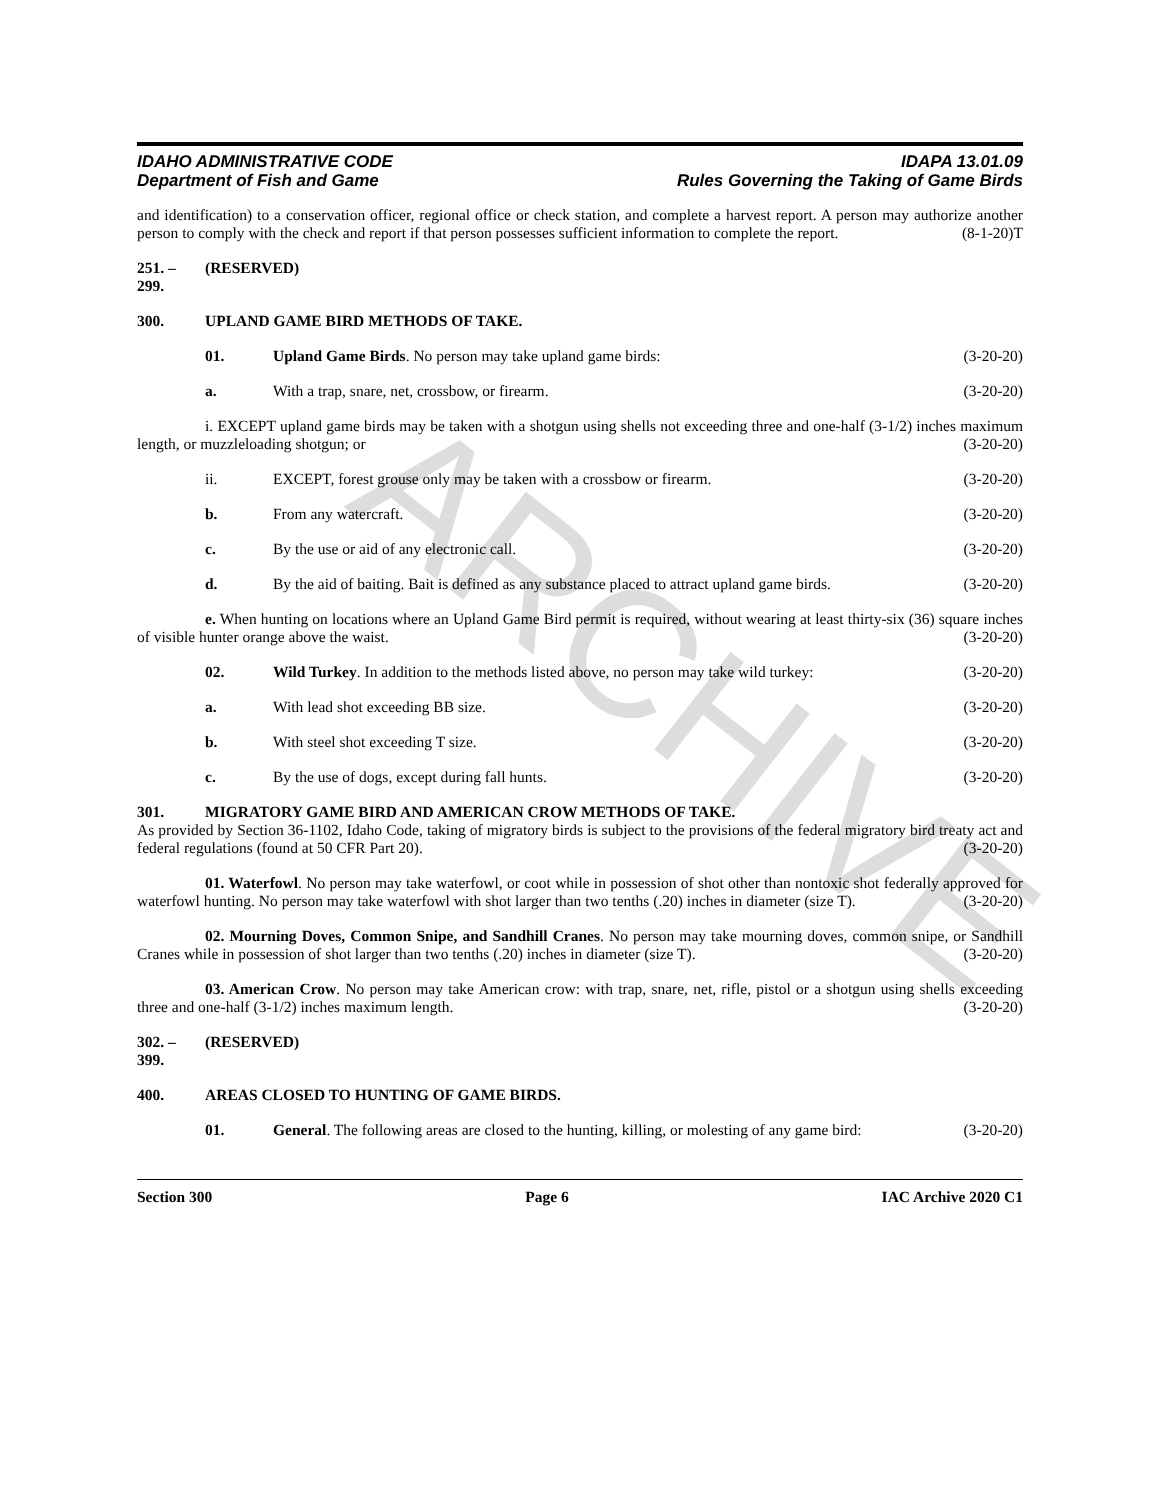ARCHIVE
IDAHO ADMINISTRATIVE CODE
Department of Fish and Game
IDAPA 13.01.09
Rules Governing the Taking of Game Birds
and identification) to a conservation officer, regional office or check station, and complete a harvest report. A person may authorize another person to comply with the check and report if that person possesses sufficient information to complete the report. (8-1-20)T
251. – 299. (RESERVED)
300. UPLAND GAME BIRD METHODS OF TAKE.
01. Upland Game Birds. No person may take upland game birds: (3-20-20)
a. With a trap, snare, net, crossbow, or firearm. (3-20-20)
i. EXCEPT upland game birds may be taken with a shotgun using shells not exceeding three and one-half (3-1/2) inches maximum length, or muzzleloading shotgun; or (3-20-20)
ii. EXCEPT, forest grouse only may be taken with a crossbow or firearm. (3-20-20)
b. From any watercraft. (3-20-20)
c. By the use or aid of any electronic call. (3-20-20)
d. By the aid of baiting. Bait is defined as any substance placed to attract upland game birds. (3-20-20)
e. When hunting on locations where an Upland Game Bird permit is required, without wearing at least thirty-six (36) square inches of visible hunter orange above the waist. (3-20-20)
02. Wild Turkey. In addition to the methods listed above, no person may take wild turkey: (3-20-20)
a. With lead shot exceeding BB size. (3-20-20)
b. With steel shot exceeding T size. (3-20-20)
c. By the use of dogs, except during fall hunts. (3-20-20)
301. MIGRATORY GAME BIRD AND AMERICAN CROW METHODS OF TAKE.
As provided by Section 36-1102, Idaho Code, taking of migratory birds is subject to the provisions of the federal migratory bird treaty act and federal regulations (found at 50 CFR Part 20). (3-20-20)
01. Waterfowl. No person may take waterfowl, or coot while in possession of shot other than nontoxic shot federally approved for waterfowl hunting. No person may take waterfowl with shot larger than two tenths (.20) inches in diameter (size T). (3-20-20)
02. Mourning Doves, Common Snipe, and Sandhill Cranes. No person may take mourning doves, common snipe, or Sandhill Cranes while in possession of shot larger than two tenths (.20) inches in diameter (size T). (3-20-20)
03. American Crow. No person may take American crow: with trap, snare, net, rifle, pistol or a shotgun using shells exceeding three and one-half (3-1/2) inches maximum length. (3-20-20)
302. – 399. (RESERVED)
400. AREAS CLOSED TO HUNTING OF GAME BIRDS.
01. General. The following areas are closed to the hunting, killing, or molesting of any game bird: (3-20-20)
Section 300 Page 6 IAC Archive 2020 C1